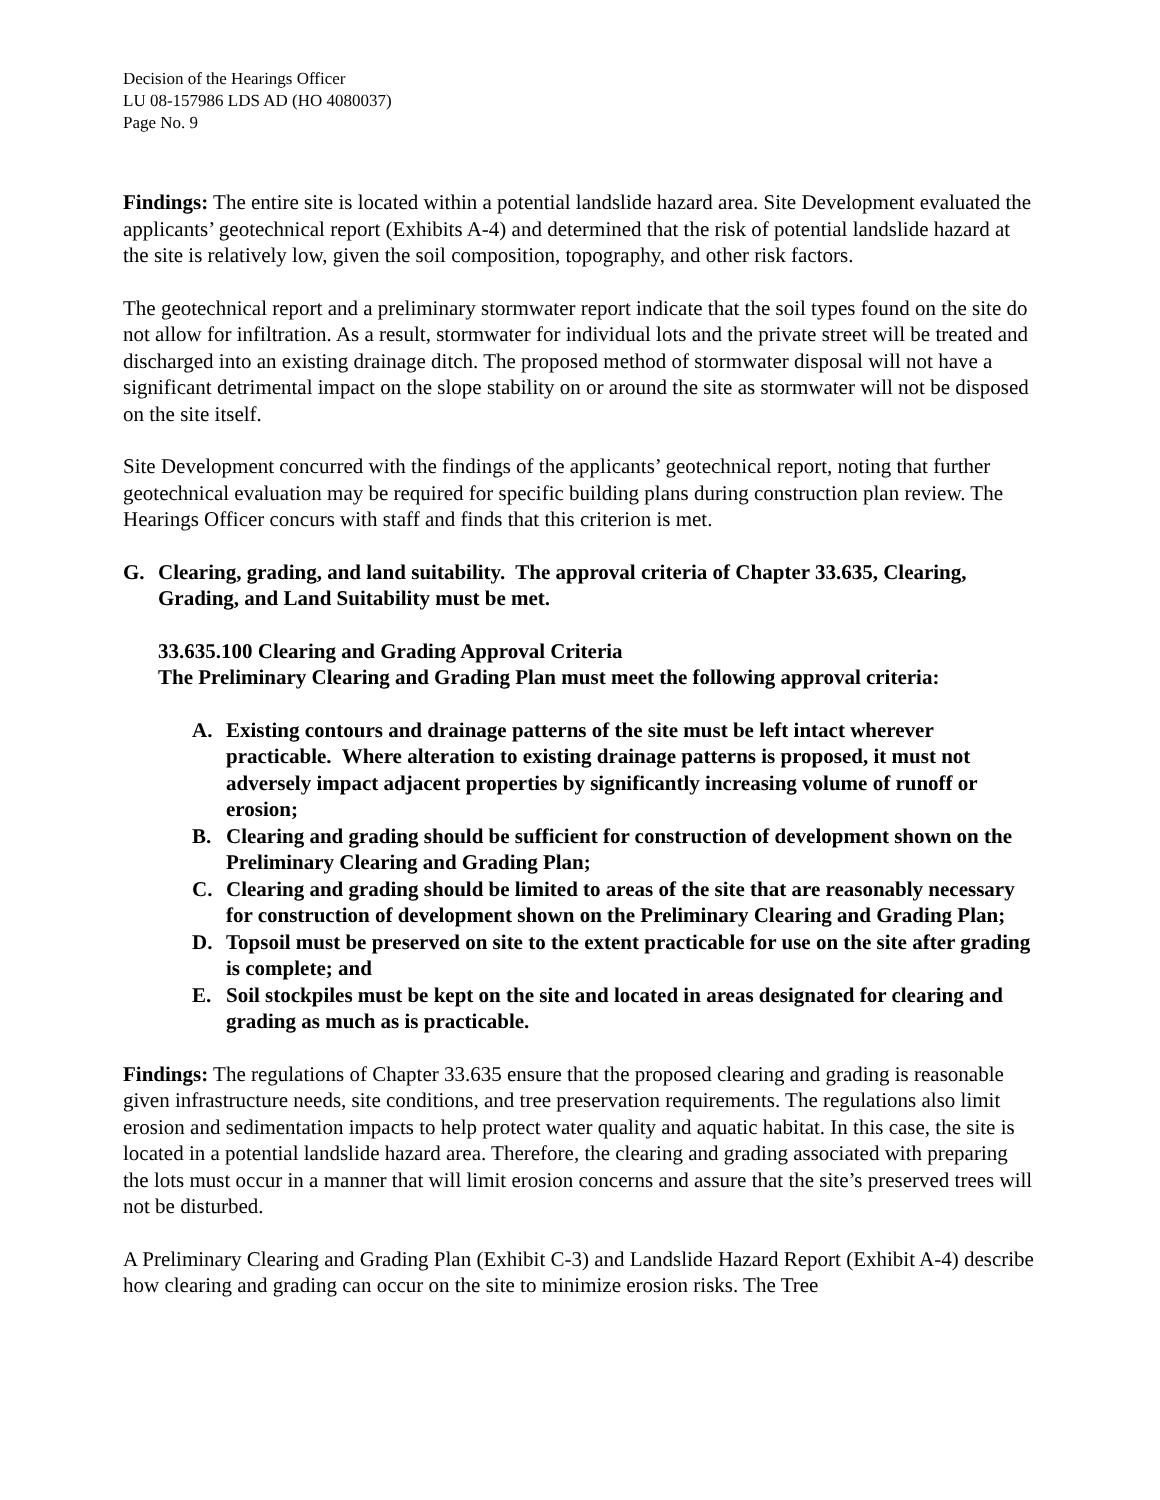Decision of the Hearings Officer
LU 08-157986 LDS AD (HO 4080037)
Page No. 9
Findings: The entire site is located within a potential landslide hazard area. Site Development evaluated the applicants’ geotechnical report (Exhibits A-4) and determined that the risk of potential landslide hazard at the site is relatively low, given the soil composition, topography, and other risk factors.
The geotechnical report and a preliminary stormwater report indicate that the soil types found on the site do not allow for infiltration. As a result, stormwater for individual lots and the private street will be treated and discharged into an existing drainage ditch. The proposed method of stormwater disposal will not have a significant detrimental impact on the slope stability on or around the site as stormwater will not be disposed on the site itself.
Site Development concurred with the findings of the applicants’ geotechnical report, noting that further geotechnical evaluation may be required for specific building plans during construction plan review. The Hearings Officer concurs with staff and finds that this criterion is met.
G. Clearing, grading, and land suitability. The approval criteria of Chapter 33.635, Clearing, Grading, and Land Suitability must be met.
33.635.100 Clearing and Grading Approval Criteria
The Preliminary Clearing and Grading Plan must meet the following approval criteria:
A. Existing contours and drainage patterns of the site must be left intact wherever practicable. Where alteration to existing drainage patterns is proposed, it must not adversely impact adjacent properties by significantly increasing volume of runoff or erosion;
B. Clearing and grading should be sufficient for construction of development shown on the Preliminary Clearing and Grading Plan;
C. Clearing and grading should be limited to areas of the site that are reasonably necessary for construction of development shown on the Preliminary Clearing and Grading Plan;
D. Topsoil must be preserved on site to the extent practicable for use on the site after grading is complete; and
E. Soil stockpiles must be kept on the site and located in areas designated for clearing and grading as much as is practicable.
Findings: The regulations of Chapter 33.635 ensure that the proposed clearing and grading is reasonable given infrastructure needs, site conditions, and tree preservation requirements. The regulations also limit erosion and sedimentation impacts to help protect water quality and aquatic habitat. In this case, the site is located in a potential landslide hazard area. Therefore, the clearing and grading associated with preparing the lots must occur in a manner that will limit erosion concerns and assure that the site’s preserved trees will not be disturbed.
A Preliminary Clearing and Grading Plan (Exhibit C-3) and Landslide Hazard Report (Exhibit A-4) describe how clearing and grading can occur on the site to minimize erosion risks. The Tree